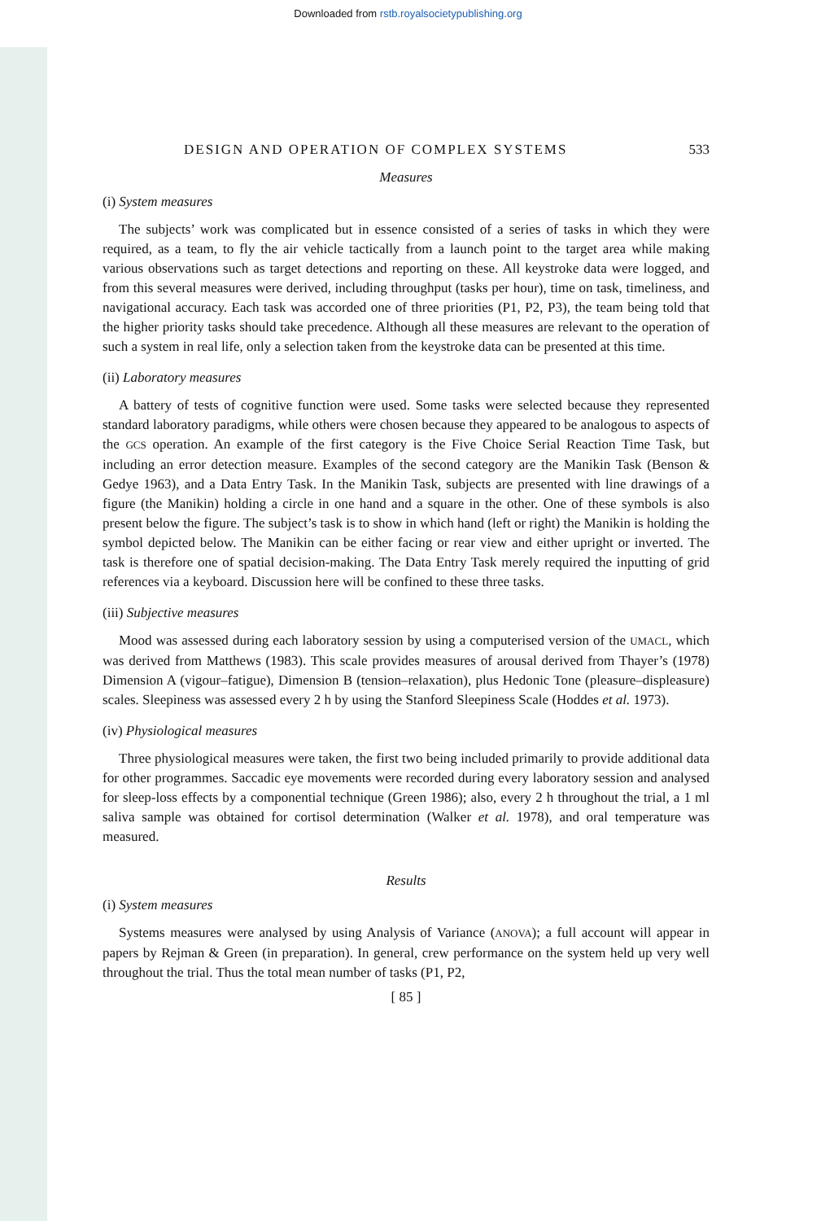Downloaded from rstb.royalsocietypublishing.org
DESIGN AND OPERATION OF COMPLEX SYSTEMS 533
Measures
(i) System measures
The subjects’ work was complicated but in essence consisted of a series of tasks in which they were required, as a team, to fly the air vehicle tactically from a launch point to the target area while making various observations such as target detections and reporting on these. All keystroke data were logged, and from this several measures were derived, including throughput (tasks per hour), time on task, timeliness, and navigational accuracy. Each task was accorded one of three priorities (P1, P2, P3), the team being told that the higher priority tasks should take precedence. Although all these measures are relevant to the operation of such a system in real life, only a selection taken from the keystroke data can be presented at this time.
(ii) Laboratory measures
A battery of tests of cognitive function were used. Some tasks were selected because they represented standard laboratory paradigms, while others were chosen because they appeared to be analogous to aspects of the GCS operation. An example of the first category is the Five Choice Serial Reaction Time Task, but including an error detection measure. Examples of the second category are the Manikin Task (Benson & Gedye 1963), and a Data Entry Task. In the Manikin Task, subjects are presented with line drawings of a figure (the Manikin) holding a circle in one hand and a square in the other. One of these symbols is also present below the figure. The subject’s task is to show in which hand (left or right) the Manikin is holding the symbol depicted below. The Manikin can be either facing or rear view and either upright or inverted. The task is therefore one of spatial decision-making. The Data Entry Task merely required the inputting of grid references via a keyboard. Discussion here will be confined to these three tasks.
(iii) Subjective measures
Mood was assessed during each laboratory session by using a computerised version of the UMACL, which was derived from Matthews (1983). This scale provides measures of arousal derived from Thayer’s (1978) Dimension A (vigour–fatigue), Dimension B (tension–relaxation), plus Hedonic Tone (pleasure–displeasure) scales. Sleepiness was assessed every 2 h by using the Stanford Sleepiness Scale (Hoddes et al. 1973).
(iv) Physiological measures
Three physiological measures were taken, the first two being included primarily to provide additional data for other programmes. Saccadic eye movements were recorded during every laboratory session and analysed for sleep-loss effects by a componential technique (Green 1986); also, every 2 h throughout the trial, a 1 ml saliva sample was obtained for cortisol determination (Walker et al. 1978), and oral temperature was measured.
Results
(i) System measures
Systems measures were analysed by using Analysis of Variance (ANOVA); a full account will appear in papers by Rejman & Green (in preparation). In general, crew performance on the system held up very well throughout the trial. Thus the total mean number of tasks (P1, P2,
[ 85 ]